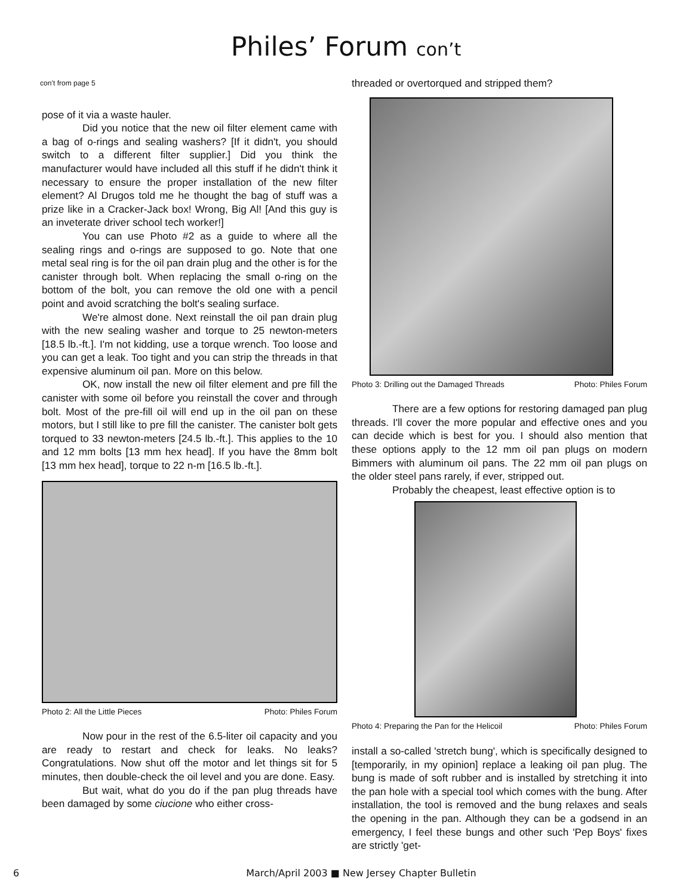Philes’ Forum con’t
con’t from page 5
pose of it via a waste hauler.
Did you notice that the new oil filter element came with a bag of o-rings and sealing washers? [If it didn't, you should switch to a different filter supplier.] Did you think the manufacturer would have included all this stuff if he didn't think it necessary to ensure the proper installation of the new filter element? Al Drugos told me he thought the bag of stuff was a prize like in a Cracker-Jack box! Wrong, Big Al! [And this guy is an inveterate driver school tech worker!]
You can use Photo #2 as a guide to where all the sealing rings and o-rings are supposed to go. Note that one metal seal ring is for the oil pan drain plug and the other is for the canister through bolt. When replacing the small o-ring on the bottom of the bolt, you can remove the old one with a pencil point and avoid scratching the bolt's sealing surface.
We're almost done. Next reinstall the oil pan drain plug with the new sealing washer and torque to 25 newton-meters [18.5 lb.-ft.]. I'm not kidding, use a torque wrench. Too loose and you can get a leak. Too tight and you can strip the threads in that expensive aluminum oil pan. More on this below.
OK, now install the new oil filter element and pre fill the canister with some oil before you reinstall the cover and through bolt. Most of the pre-fill oil will end up in the oil pan on these motors, but I still like to pre fill the canister. The canister bolt gets torqued to 33 newton-meters [24.5 lb.-ft.]. This applies to the 10 and 12 mm bolts [13 mm hex head]. If you have the 8mm bolt [13 mm hex head], torque to 22 n-m [16.5 lb.-ft.].
Photo 2: All the Little Pieces Photo: Philes Forum
Now pour in the rest of the 6.5-liter oil capacity and you are ready to restart and check for leaks. No leaks? Congratulations. Now shut off the motor and let things sit for 5 minutes, then double-check the oil level and you are done. Easy.
But wait, what do you do if the pan plug threads have been damaged by some ciucione who either cross-
threaded or overtorqued and stripped them?
Photo 3: Drilling out the Damaged Threads Photo: Philes Forum
There are a few options for restoring damaged pan plug threads. I'll cover the more popular and effective ones and you can decide which is best for you. I should also mention that these options apply to the 12 mm oil pan plugs on modern Bimmers with aluminum oil pans. The 22 mm oil pan plugs on the older steel pans rarely, if ever, stripped out.
Probably the cheapest, least effective option is to
Photo 4: Preparing the Pan for the Helicoil Photo: Philes Forum
install a so-called 'stretch bung', which is specifically designed to [temporarily, in my opinion] replace a leaking oil pan plug. The bung is made of soft rubber and is installed by stretching it into the pan hole with a special tool which comes with the bung. After installation, the tool is removed and the bung relaxes and seals the opening in the pan. Although they can be a godsend in an emergency, I feel these bungs and other such 'Pep Boys' fixes are strictly 'get-
6 March/April 2003 ■ New Jersey Chapter Bulletin